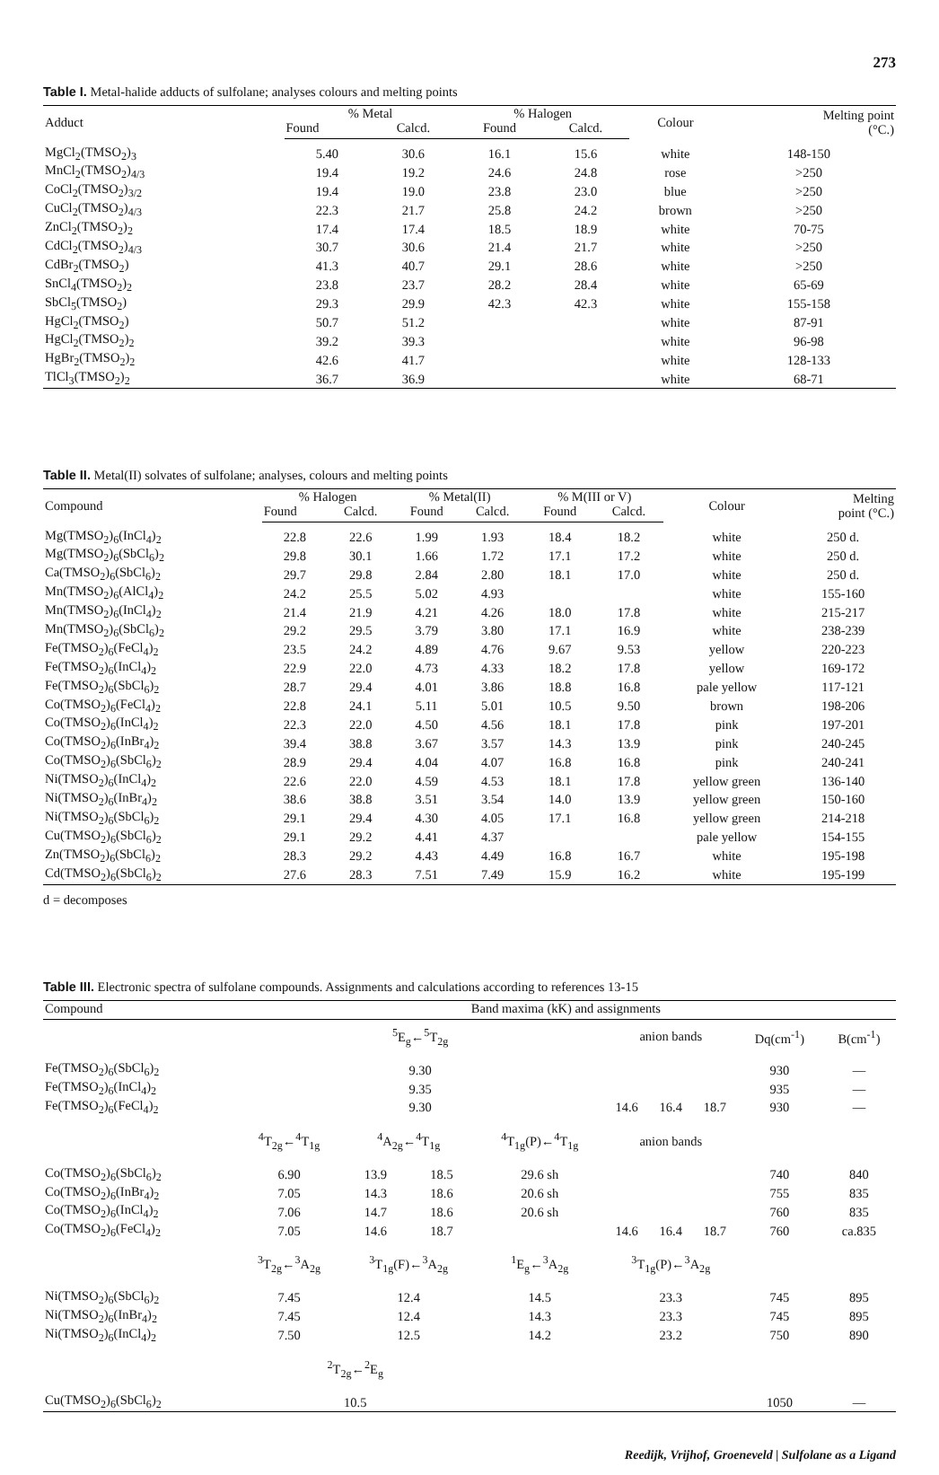273
Table I. Metal-halide adducts of sulfolane; analyses colours and melting points
| Adduct | % Metal | | % Halogen | | Colour | Melting point (°C.) |
| --- | --- | --- | --- | --- | --- | --- |
| | Found | Calcd. | Found | Calcd. | | |
| MgCl<sub>2</sub>(TMSO<sub>2</sub>)<sub>3</sub> | 5.40 | 30.6 | 16.1 | 15.6 | white | 148-150 |
| MnCl<sub>2</sub>(TMSO<sub>2</sub>)<sub>4/3</sub> | 19.4 | 19.2 | 24.6 | 24.8 | rose | >250 |
| CoCl<sub>2</sub>(TMSO<sub>2</sub>)<sub>3/2</sub> | 19.4 | 19.0 | 23.8 | 23.0 | blue | >250 |
| CuCl<sub>2</sub>(TMSO<sub>2</sub>)<sub>4/3</sub> | 22.3 | 21.7 | 25.8 | 24.2 | brown | >250 |
| ZnCl<sub>2</sub>(TMSO<sub>2</sub>)<sub>2</sub> | 17.4 | 17.4 | 18.5 | 18.9 | white | 70-75 |
| CdCl<sub>2</sub>(TMSO<sub>2</sub>)<sub>4/3</sub> | 30.7 | 30.6 | 21.4 | 21.7 | white | >250 |
| CdBr<sub>2</sub>(TMSO<sub>2</sub>) | 41.3 | 40.7 | 29.1 | 28.6 | white | >250 |
| SnCl<sub>4</sub>(TMSO<sub>2</sub>)<sub>2</sub> | 23.8 | 23.7 | 28.2 | 28.4 | white | 65-69 |
| SbCl<sub>5</sub>(TMSO<sub>2</sub>) | 29.3 | 29.9 | 42.3 | 42.3 | white | 155-158 |
| HgCl<sub>2</sub>(TMSO<sub>2</sub>) | 50.7 | 51.2 | | | white | 87-91 |
| HgCl<sub>2</sub>(TMSO<sub>2</sub>)<sub>2</sub> | 39.2 | 39.3 | | | white | 96-98 |
| HgBr<sub>2</sub>(TMSO<sub>2</sub>)<sub>2</sub> | 42.6 | 41.7 | | | white | 128-133 |
| TlCl<sub>3</sub>(TMSO<sub>2</sub>)<sub>2</sub> | 36.7 | 36.9 | | | white | 68-71 |
Table II. Metal(II) solvates of sulfolane; analyses, colours and melting points
| Compound | % Halogen | | % Metal(II) | | % M(III or V) | | Colour | Melting point (°C.) |
| --- | --- | --- | --- | --- | --- | --- | --- | --- |
| | Found | Calcd. | Found | Calcd. | Found | Calcd. | | |
| Mg(TMSO<sub>2</sub>)<sub>6</sub>(InCl<sub>4</sub>)<sub>2</sub> | 22.8 | 22.6 | 1.99 | 1.93 | 18.4 | 18.2 | white | 250 d. |
| Mg(TMSO<sub>2</sub>)<sub>6</sub>(SbCl<sub>6</sub>)<sub>2</sub> | 29.8 | 30.1 | 1.66 | 1.72 | 17.1 | 17.2 | white | 250 d. |
| Ca(TMSO<sub>2</sub>)<sub>6</sub>(SbCl<sub>6</sub>)<sub>2</sub> | 29.7 | 29.8 | 2.84 | 2.80 | 18.1 | 17.0 | white | 250 d. |
| Mn(TMSO<sub>2</sub>)<sub>6</sub>(AlCl<sub>4</sub>)<sub>2</sub> | 24.2 | 25.5 | 5.02 | 4.93 | | | white | 155-160 |
| Mn(TMSO<sub>2</sub>)<sub>6</sub>(InCl<sub>4</sub>)<sub>2</sub> | 21.4 | 21.9 | 4.21 | 4.26 | 18.0 | 17.8 | white | 215-217 |
| Mn(TMSO<sub>2</sub>)<sub>6</sub>(SbCl<sub>6</sub>)<sub>2</sub> | 29.2 | 29.5 | 3.79 | 3.80 | 17.1 | 16.9 | white | 238-239 |
| Fe(TMSO<sub>2</sub>)<sub>6</sub>(FeCl<sub>4</sub>)<sub>2</sub> | 23.5 | 24.2 | 4.89 | 4.76 | 9.67 | 9.53 | yellow | 220-223 |
| Fe(TMSO<sub>2</sub>)<sub>6</sub>(InCl<sub>4</sub>)<sub>2</sub> | 22.9 | 22.0 | 4.73 | 4.33 | 18.2 | 17.8 | yellow | 169-172 |
| Fe(TMSO<sub>2</sub>)<sub>6</sub>(SbCl<sub>6</sub>)<sub>2</sub> | 28.7 | 29.4 | 4.01 | 3.86 | 18.8 | 16.8 | pale yellow | 117-121 |
| Co(TMSO<sub>2</sub>)<sub>6</sub>(FeCl<sub>4</sub>)<sub>2</sub> | 22.8 | 24.1 | 5.11 | 5.01 | 10.5 | 9.50 | brown | 198-206 |
| Co(TMSO<sub>2</sub>)<sub>6</sub>(InCl<sub>4</sub>)<sub>2</sub> | 22.3 | 22.0 | 4.50 | 4.56 | 18.1 | 17.8 | pink | 197-201 |
| Co(TMSO<sub>2</sub>)<sub>6</sub>(InBr<sub>4</sub>)<sub>2</sub> | 39.4 | 38.8 | 3.67 | 3.57 | 14.3 | 13.9 | pink | 240-245 |
| Co(TMSO<sub>2</sub>)<sub>6</sub>(SbCl<sub>6</sub>)<sub>2</sub> | 28.9 | 29.4 | 4.04 | 4.07 | 16.8 | 16.8 | pink | 240-241 |
| Ni(TMSO<sub>2</sub>)<sub>6</sub>(InCl<sub>4</sub>)<sub>2</sub> | 22.6 | 22.0 | 4.59 | 4.53 | 18.1 | 17.8 | yellow green | 136-140 |
| Ni(TMSO<sub>2</sub>)<sub>6</sub>(InBr<sub>4</sub>)<sub>2</sub> | 38.6 | 38.8 | 3.51 | 3.54 | 14.0 | 13.9 | yellow green | 150-160 |
| Ni(TMSO<sub>2</sub>)<sub>6</sub>(SbCl<sub>6</sub>)<sub>2</sub> | 29.1 | 29.4 | 4.30 | 4.05 | 17.1 | 16.8 | yellow green | 214-218 |
| Cu(TMSO<sub>2</sub>)<sub>6</sub>(SbCl<sub>6</sub>)<sub>2</sub> | 29.1 | 29.2 | 4.41 | 4.37 | | | pale yellow | 154-155 |
| Zn(TMSO<sub>2</sub>)<sub>6</sub>(SbCl<sub>6</sub>)<sub>2</sub> | 28.3 | 29.2 | 4.43 | 4.49 | 16.8 | 16.7 | white | 195-198 |
| Cd(TMSO<sub>2</sub>)<sub>6</sub>(SbCl<sub>6</sub>)<sub>2</sub> | 27.6 | 28.3 | 7.51 | 7.49 | 15.9 | 16.2 | white | 195-199 |
d = decomposes
Table III. Electronic spectra of sulfolane compounds. Assignments and calculations according to references 13-15
| Compound | Band maxima (kK) and assignments | | | | | | | | |
| --- | --- | --- | --- | --- | --- | --- | --- | --- | --- |
| | <sup>5</sup> E<sub>g</sub>←<sup>5</sup>T<sub>2g</sub> | | | | anion bands | | | Dq(cm<sup>-1</sup>) | B(cm<sup>-1</sup>) |
| Fe(TMSO<sub>2</sub>)<sub>6</sub>(SbCl<sub>6</sub>)<sub>2</sub> | 9.30 | | | | | | | 930 | — |
| Fe(TMSO<sub>2</sub>)<sub>6</sub>(InCl<sub>4</sub>)<sub>2</sub> | 9.35 | | | | | | | 935 | — |
| Fe(TMSO<sub>2</sub>)<sub>6</sub>(FeCl<sub>4</sub>)<sub>2</sub> | 9.30 | | | | 14.6 | 16.4 | 18.7 | 930 | — |
| | <sup>4</sup> T<sub>2g</sub>←<sup>4</sup>T<sub>1g</sub> | <sup>4</sup> A<sub>2g</sub>←<sup>4</sup>T<sub>1g</sub> | | <sup>4</sup> T<sub>1g</sub>(P)←<sup>4</sup>T<sub>1g</sub> | anion bands | | | | |
| Co(TMSO<sub>2</sub>)<sub>6</sub>(SbCl<sub>6</sub>)<sub>2</sub> | 6.90 | 13.9 | 18.5 | 29.6 sh | | | | 740 | 840 |
| Co(TMSO<sub>2</sub>)<sub>6</sub>(InBr<sub>4</sub>)<sub>2</sub> | 7.05 | 14.3 | 18.6 | 20.6 sh | | | | 755 | 835 |
| Co(TMSO<sub>2</sub>)<sub>6</sub>(InCl<sub>4</sub>)<sub>2</sub> | 7.06 | 14.7 | 18.6 | 20.6 sh | | | | 760 | 835 |
| Co(TMSO<sub>2</sub>)<sub>6</sub>(FeCl<sub>4</sub>)<sub>2</sub> | 7.05 | 14.6 | 18.7 | | 14.6 | 16.4 | 18.7 | 760 | ca.835 |
| | <sup>3</sup> T<sub>2g</sub>←<sup>3</sup>A<sub>2g</sub> | <sup>3</sup> T<sub>1g</sub>(F)←<sup>3</sup>A<sub>2g</sub> | | <sup>1</sup> E<sub>g</sub>←<sup>3</sup>A<sub>2g</sub> | <sup>3</sup> T<sub>1g</sub>(P)←<sup>3</sup>A<sub>2g</sub> | | | | |
| Ni(TMSO<sub>2</sub>)<sub>6</sub>(SbCl<sub>6</sub>)<sub>2</sub> | 7.45 | 12.4 | | 14.5 | 23.3 | | | 745 | 895 |
| Ni(TMSO<sub>2</sub>)<sub>6</sub>(InBr<sub>4</sub>)<sub>2</sub> | 7.45 | 12.4 | | 14.3 | 23.3 | | | 745 | 895 |
| Ni(TMSO<sub>2</sub>)<sub>6</sub>(InCl<sub>4</sub>)<sub>2</sub> | 7.50 | 12.5 | | 14.2 | 23.2 | | | 750 | 890 |
| | <sup>2</sup> T<sub>2g</sub>←<sup>2</sup>E<sub>g</sub> | | | | | | | | |
| Cu(TMSO<sub>2</sub>)<sub>6</sub>(SbCl<sub>6</sub>)<sub>2</sub> | 10.5 | | | | | | | 1050 | — |
Reedijk, Vrijhof, Groeneveld | Sulfolane as a Ligand